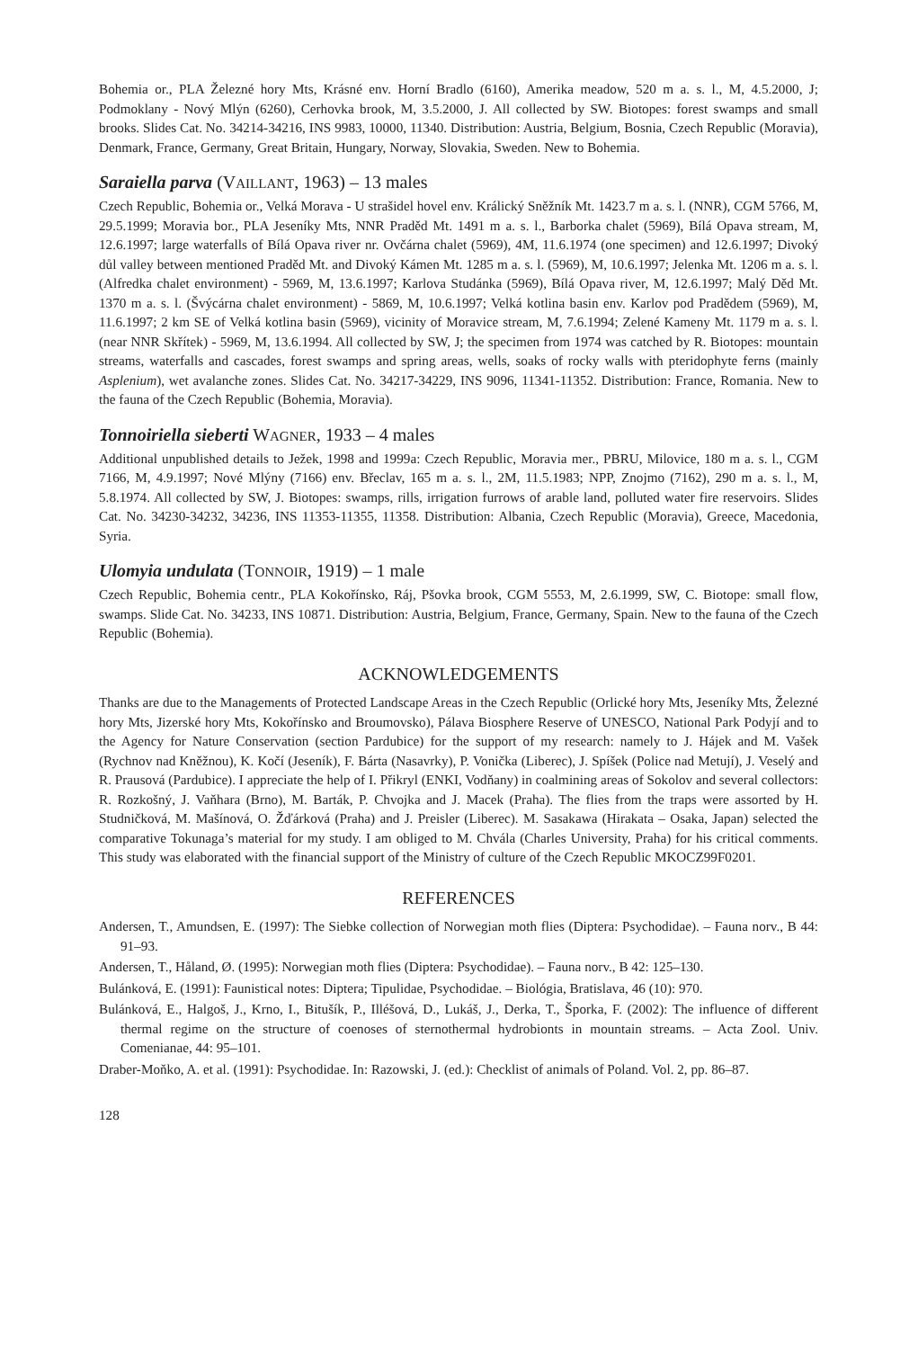Bohemia or., PLA Železné hory Mts, Krásné env. Horní Bradlo (6160), Amerika meadow, 520 m a. s. l., M, 4.5.2000, J; Podmoklany - Nový Mlýn (6260), Cerhovka brook, M, 3.5.2000, J. All collected by SW. Biotopes: forest swamps and small brooks. Slides Cat. No. 34214-34216, INS 9983, 10000, 11340. Distribution: Austria, Belgium, Bosnia, Czech Republic (Moravia), Denmark, France, Germany, Great Britain, Hungary, Norway, Slovakia, Sweden. New to Bohemia.
Saraiella parva (VAILLANT, 1963) – 13 males
Czech Republic, Bohemia or., Velká Morava - U strašidel hovel env. Králický Sněžník Mt. 1423.7 m a. s. l. (NNR), CGM 5766, M, 29.5.1999; Moravia bor., PLA Jeseníky Mts, NNR Praděd Mt. 1491 m a. s. l., Barborka chalet (5969), Bílá Opava stream, M, 12.6.1997; large waterfalls of Bílá Opava river nr. Ovčárna chalet (5969), 4M, 11.6.1974 (one specimen) and 12.6.1997; Divoký důl valley between mentioned Praděd Mt. and Divoký Kámen Mt. 1285 m a. s. l. (5969), M, 10.6.1997; Jelenka Mt. 1206 m a. s. l. (Alfredka chalet environment) - 5969, M, 13.6.1997; Karlova Studánka (5969), Bílá Opava river, M, 12.6.1997; Malý Děd Mt. 1370 m a. s. l. (Švýcárna chalet environment) - 5869, M, 10.6.1997; Velká kotlina basin env. Karlov pod Pradědem (5969), M, 11.6.1997; 2 km SE of Velká kotlina basin (5969), vicinity of Moravice stream, M, 7.6.1994; Zelené Kameny Mt. 1179 m a. s. l. (near NNR Skřítek) - 5969, M, 13.6.1994. All collected by SW, J; the specimen from 1974 was catched by R. Biotopes: mountain streams, waterfalls and cascades, forest swamps and spring areas, wells, soaks of rocky walls with pteridophyte ferns (mainly Asplenium), wet avalanche zones. Slides Cat. No. 34217-34229, INS 9096, 11341-11352. Distribution: France, Romania. New to the fauna of the Czech Republic (Bohemia, Moravia).
Tonnoiriella sieberti WAGNER, 1933 – 4 males
Additional unpublished details to Ježek, 1998 and 1999a: Czech Republic, Moravia mer., PBRU, Milovice, 180 m a. s. l., CGM 7166, M, 4.9.1997; Nové Mlýny (7166) env. Břeclav, 165 m a. s. l., 2M, 11.5.1983; NPP, Znojmo (7162), 290 m a. s. l., M, 5.8.1974. All collected by SW, J. Biotopes: swamps, rills, irrigation furrows of arable land, polluted water fire reservoirs. Slides Cat. No. 34230-34232, 34236, INS 11353-11355, 11358. Distribution: Albania, Czech Republic (Moravia), Greece, Macedonia, Syria.
Ulomyia undulata (TONNOIR, 1919) – 1 male
Czech Republic, Bohemia centr., PLA Kokořínsko, Ráj, Pšovka brook, CGM 5553, M, 2.6.1999, SW, C. Biotope: small flow, swamps. Slide Cat. No. 34233, INS 10871. Distribution: Austria, Belgium, France, Germany, Spain. New to the fauna of the Czech Republic (Bohemia).
ACKNOWLEDGEMENTS
Thanks are due to the Managements of Protected Landscape Areas in the Czech Republic (Orlické hory Mts, Jeseníky Mts, Železné hory Mts, Jizerské hory Mts, Kokořínsko and Broumovsko), Pálava Biosphere Reserve of UNESCO, National Park Podyjí and to the Agency for Nature Conservation (section Pardubice) for the support of my research: namely to J. Hájek and M. Vašek (Rychnov nad Kněžnou), K. Kočí (Jeseník), F. Bárta (Nasavrky), P. Vonička (Liberec), J. Spíšek (Police nad Metují), J. Veselý and R. Prausová (Pardubice). I appreciate the help of I. Přikryl (ENKI, Vodňany) in coalmining areas of Sokolov and several collectors: R. Rozkošný, J. Vaňhara (Brno), M. Barták, P. Chvojka and J. Macek (Praha). The flies from the traps were assorted by H. Studničková, M. Mašínová, O. Žďárková (Praha) and J. Preisler (Liberec). M. Sasakawa (Hirakata – Osaka, Japan) selected the comparative Tokunaga’s material for my study. I am obliged to M. Chvála (Charles University, Praha) for his critical comments. This study was elaborated with the financial support of the Ministry of culture of the Czech Republic MKOCZ99F0201.
REFERENCES
Andersen, T., Amundsen, E. (1997): The Siebke collection of Norwegian moth flies (Diptera: Psychodidae). – Fauna norv., B 44: 91–93.
Andersen, T., Håland, Ø. (1995): Norwegian moth flies (Diptera: Psychodidae). – Fauna norv., B 42: 125–130.
Bulánková, E. (1991): Faunistical notes: Diptera; Tipulidae, Psychodidae. – Biológia, Bratislava, 46 (10): 970.
Bulánková, E., Halgoš, J., Krno, I., Bitušík, P., Illéšová, D., Lukáš, J., Derka, T., Šporka, F. (2002): The influence of different thermal regime on the structure of coenoses of sternothermal hydrobionts in mountain streams. – Acta Zool. Univ. Comenianae, 44: 95–101.
Draber-Moňko, A. et al. (1991): Psychodidae. In: Razowski, J. (ed.): Checklist of animals of Poland. Vol. 2, pp. 86–87.
128